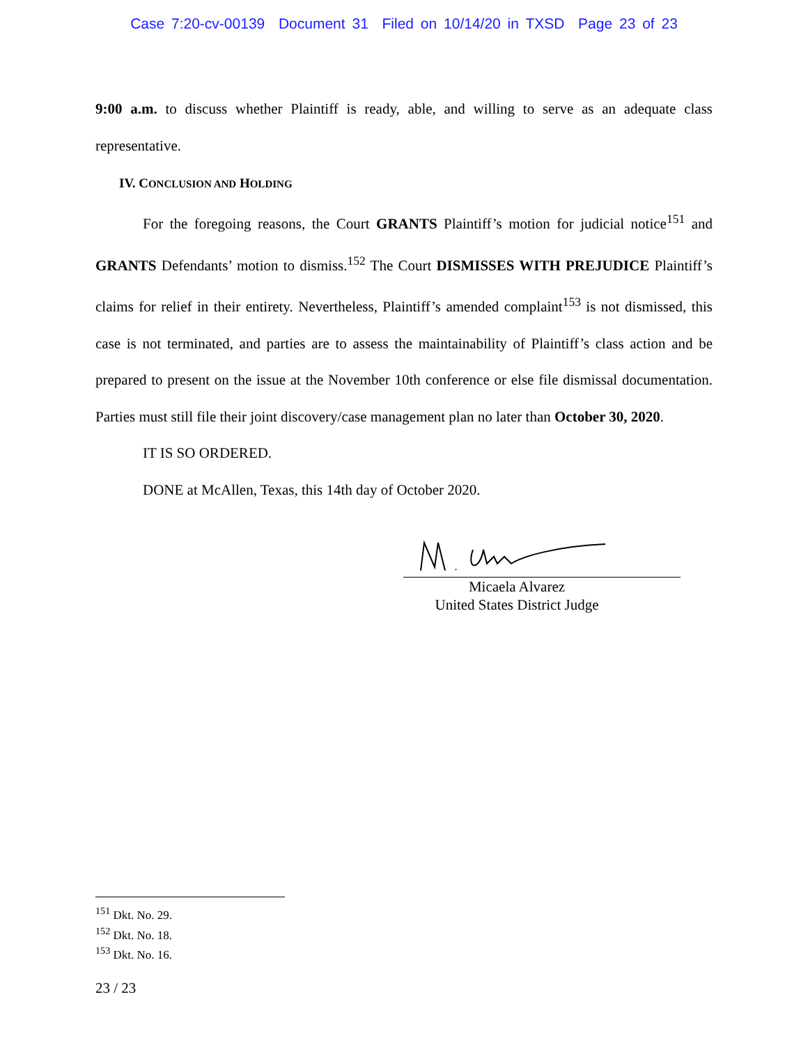Case 7:20-cv-00139 Document 31 Filed on 10/14/20 in TXSD Page 23 of 23
9:00 a.m. to discuss whether Plaintiff is ready, able, and willing to serve as an adequate class representative.
IV. CONCLUSION AND HOLDING
For the foregoing reasons, the Court GRANTS Plaintiff’s motion for judicial notice<sup>151</sup> and GRANTS Defendants’ motion to dismiss.<sup>152</sup> The Court DISMISSES WITH PREJUDICE Plaintiff’s claims for relief in their entirety. Nevertheless, Plaintiff’s amended complaint<sup>153</sup> is not dismissed, this case is not terminated, and parties are to assess the maintainability of Plaintiff’s class action and be prepared to present on the issue at the November 10th conference or else file dismissal documentation. Parties must still file their joint discovery/case management plan no later than October 30, 2020.
IT IS SO ORDERED.
DONE at McAllen, Texas, this 14th day of October 2020.
Micaela Alvarez
United States District Judge
<sup>151</sup> Dkt. No. 29.
<sup>152</sup> Dkt. No. 18.
<sup>153</sup> Dkt. No. 16.
23 / 23